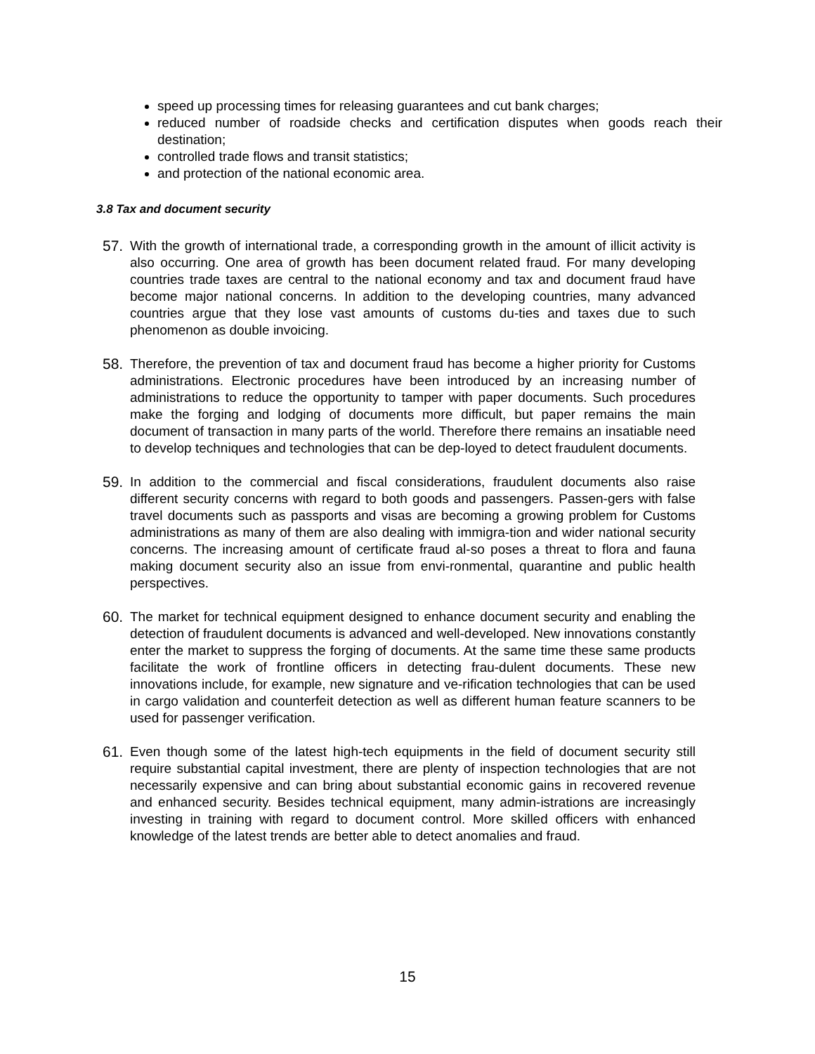speed up processing times for releasing guarantees and cut bank charges;
reduced number of roadside checks and certification disputes when goods reach their destination;
controlled trade flows and transit statistics;
and protection of the national economic area.
3.8 Tax and document security
57. With the growth of international trade, a corresponding growth in the amount of illicit activity is also occurring. One area of growth has been document related fraud. For many developing countries trade taxes are central to the national economy and tax and document fraud have become major national concerns. In addition to the developing countries, many advanced countries argue that they lose vast amounts of customs du-ties and taxes due to such phenomenon as double invoicing.
58. Therefore, the prevention of tax and document fraud has become a higher priority for Customs administrations. Electronic procedures have been introduced by an increasing number of administrations to reduce the opportunity to tamper with paper documents. Such procedures make the forging and lodging of documents more difficult, but paper remains the main document of transaction in many parts of the world. Therefore there remains an insatiable need to develop techniques and technologies that can be dep-loyed to detect fraudulent documents.
59. In addition to the commercial and fiscal considerations, fraudulent documents also raise different security concerns with regard to both goods and passengers. Passen-gers with false travel documents such as passports and visas are becoming a growing problem for Customs administrations as many of them are also dealing with immigra-tion and wider national security concerns. The increasing amount of certificate fraud al-so poses a threat to flora and fauna making document security also an issue from envi-ronmental, quarantine and public health perspectives.
60. The market for technical equipment designed to enhance document security and enabling the detection of fraudulent documents is advanced and well-developed. New innovations constantly enter the market to suppress the forging of documents. At the same time these same products facilitate the work of frontline officers in detecting frau-dulent documents. These new innovations include, for example, new signature and ve-rification technologies that can be used in cargo validation and counterfeit detection as well as different human feature scanners to be used for passenger verification.
61. Even though some of the latest high-tech equipments in the field of document security still require substantial capital investment, there are plenty of inspection technologies that are not necessarily expensive and can bring about substantial economic gains in recovered revenue and enhanced security. Besides technical equipment, many admin-istrations are increasingly investing in training with regard to document control. More skilled officers with enhanced knowledge of the latest trends are better able to detect anomalies and fraud.
15